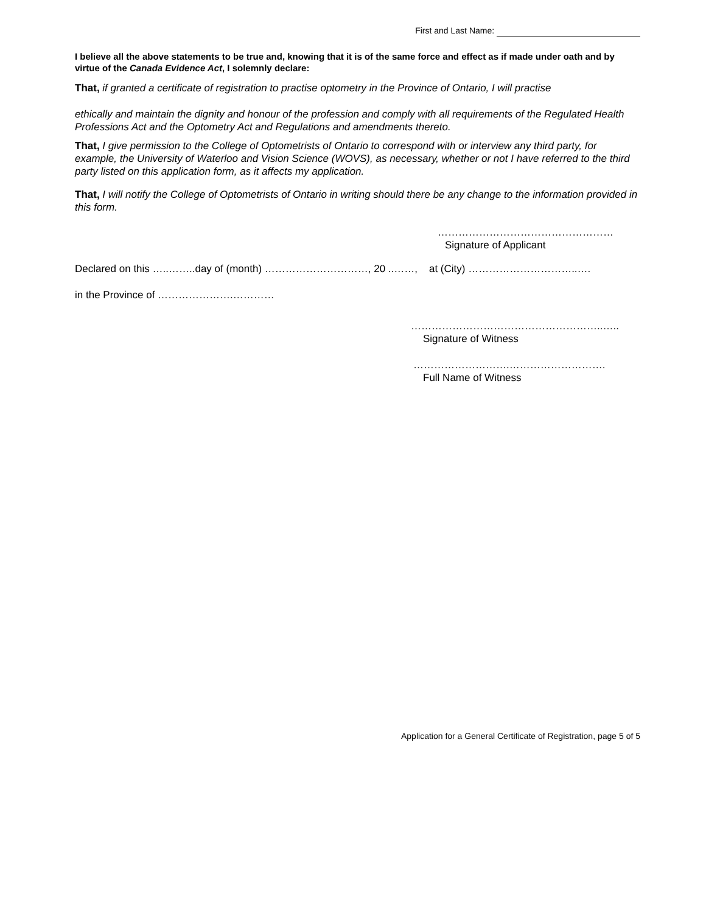First and Last Name:
I believe all the above statements to be true and, knowing that it is of the same force and effect as if made under oath and by virtue of the Canada Evidence Act, I solemnly declare:
That, if granted a certificate of registration to practise optometry in the Province of Ontario, I will practise
ethically and maintain the dignity and honour of the profession and comply with all requirements of the Regulated Health Professions Act and the Optometry Act and Regulations and amendments thereto.
That, I give permission to the College of Optometrists of Ontario to correspond with or interview any third party, for example, the University of Waterloo and Vision Science (WOVS), as necessary, whether or not I have referred to the third party listed on this application form, as it affects my application.
That, I will notify the College of Optometrists of Ontario in writing should there be any change to the information provided in this form.
……………………………………………
Signature of Applicant
Declared on this …..……..day of (month) …………………………, 20 ..……, at (City) …………………………..….
in the Province of ………………….…………
………………………………………………..…..
Signature of Witness
……………………….……………………….
Full Name of Witness
Application for a General Certificate of Registration, page 5 of 5